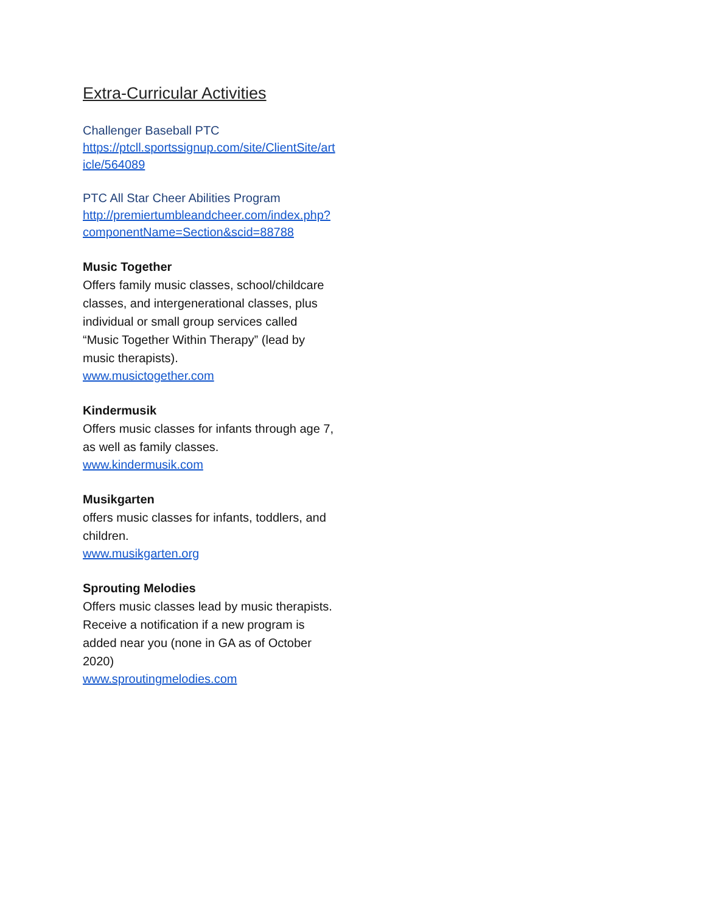Extra-Curricular Activities
Challenger Baseball PTC
https://ptcll.sportssignup.com/site/ClientSite/article/564089
PTC All Star Cheer Abilities Program
http://premiertumbleandcheer.com/index.php?componentName=Section&scid=88788
Music Together
Offers family music classes, school/childcare classes, and intergenerational classes, plus individual or small group services called “Music Together Within Therapy” (lead by music therapists).
www.musictogether.com
Kindermusik
Offers music classes for infants through age 7, as well as family classes.
www.kindermusik.com
Musikgarten
offers music classes for infants, toddlers, and children.
www.musikgarten.org
Sprouting Melodies
Offers music classes lead by music therapists. Receive a notification if a new program is added near you (none in GA as of October 2020)
www.sproutingmelodies.com